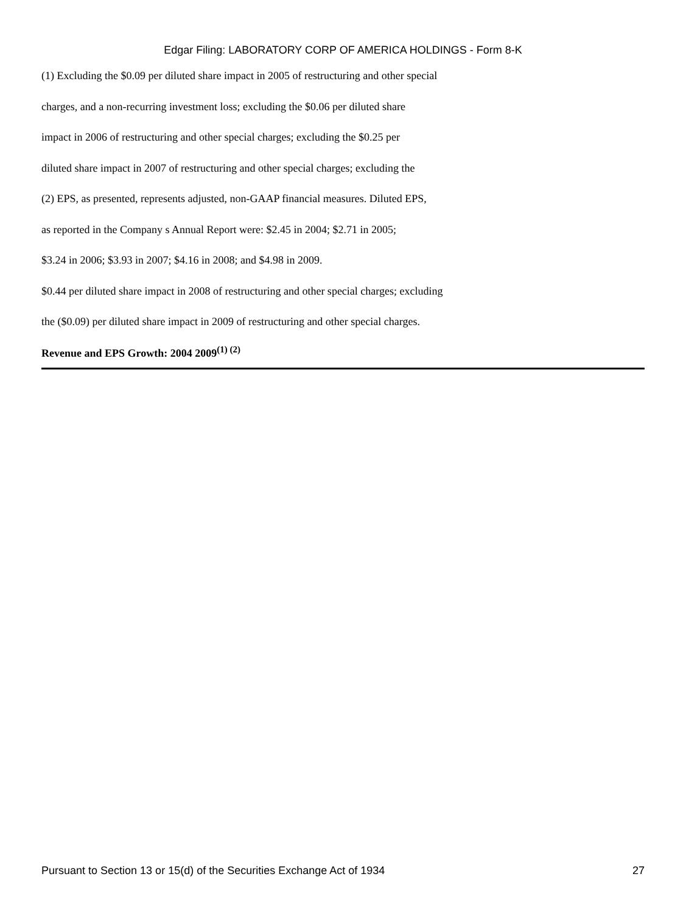Edgar Filing: LABORATORY CORP OF AMERICA HOLDINGS - Form 8-K
(1) Excluding the $0.09 per diluted share impact in 2005 of restructuring and other special
charges, and a non-recurring investment loss; excluding the $0.06 per diluted share
impact in 2006 of restructuring and other special charges; excluding the $0.25 per
diluted share impact in 2007 of restructuring and other special charges; excluding the
(2) EPS, as presented, represents adjusted, non-GAAP financial measures. Diluted EPS,
as reported in the Company s Annual Report were: $2.45 in 2004; $2.71 in 2005;
$3.24 in 2006; $3.93 in 2007; $4.16 in 2008; and $4.98 in 2009.
$0.44 per diluted share impact in 2008 of restructuring and other special charges; excluding
the ($0.09) per diluted share impact in 2009 of restructuring and other special charges.
Revenue and EPS Growth: 2004 2009<sup>(1) (2)</sup>
Pursuant to Section 13 or 15(d) of the Securities Exchange Act of 1934 27